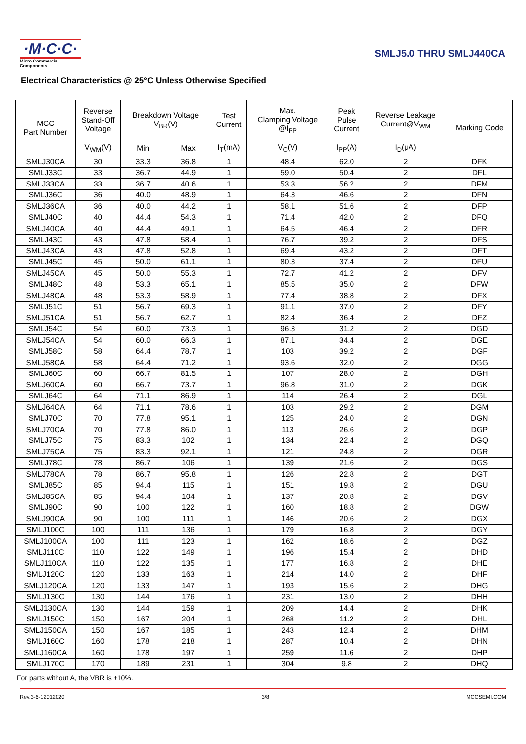·M·C·C·
Micro Commercial Components
SMLJ5.0 THRU SMLJ440CA
Electrical Characteristics @ 25°C Unless Otherwise Specified
| MCC Part Number | Reverse Stand-Off Voltage | Breakdown Voltage V<sub>BR</sub>(V) | | Test Current | Max. Clamping Voltage @I<sub>PP</sub> | Peak Pulse Current | Reverse Leakage Current@V<sub>WM</sub> | Marking Code |
| --- | --- | --- | --- | --- | --- | --- | --- | --- |
| | V<sub>WM</sub>(V) | Min | Max | I<sub>T</sub>(mA) | V<sub>C</sub>(V) | I<sub>PP</sub>(A) | I<sub>D</sub>(μA) | |
| SMLJ30CA | 30 | 33.3 | 36.8 | 1 | 48.4 | 62.0 | 2 | DFK |
| SMLJ33C | 33 | 36.7 | 44.9 | 1 | 59.0 | 50.4 | 2 | DFL |
| SMLJ33CA | 33 | 36.7 | 40.6 | 1 | 53.3 | 56.2 | 2 | DFM |
| SMLJ36C | 36 | 40.0 | 48.9 | 1 | 64.3 | 46.6 | 2 | DFN |
| SMLJ36CA | 36 | 40.0 | 44.2 | 1 | 58.1 | 51.6 | 2 | DFP |
| SMLJ40C | 40 | 44.4 | 54.3 | 1 | 71.4 | 42.0 | 2 | DFQ |
| SMLJ40CA | 40 | 44.4 | 49.1 | 1 | 64.5 | 46.4 | 2 | DFR |
| SMLJ43C | 43 | 47.8 | 58.4 | 1 | 76.7 | 39.2 | 2 | DFS |
| SMLJ43CA | 43 | 47.8 | 52.8 | 1 | 69.4 | 43.2 | 2 | DFT |
| SMLJ45C | 45 | 50.0 | 61.1 | 1 | 80.3 | 37.4 | 2 | DFU |
| SMLJ45CA | 45 | 50.0 | 55.3 | 1 | 72.7 | 41.2 | 2 | DFV |
| SMLJ48C | 48 | 53.3 | 65.1 | 1 | 85.5 | 35.0 | 2 | DFW |
| SMLJ48CA | 48 | 53.3 | 58.9 | 1 | 77.4 | 38.8 | 2 | DFX |
| SMLJ51C | 51 | 56.7 | 69.3 | 1 | 91.1 | 37.0 | 2 | DFY |
| SMLJ51CA | 51 | 56.7 | 62.7 | 1 | 82.4 | 36.4 | 2 | DFZ |
| SMLJ54C | 54 | 60.0 | 73.3 | 1 | 96.3 | 31.2 | 2 | DGD |
| SMLJ54CA | 54 | 60.0 | 66.3 | 1 | 87.1 | 34.4 | 2 | DGE |
| SMLJ58C | 58 | 64.4 | 78.7 | 1 | 103 | 39.2 | 2 | DGF |
| SMLJ58CA | 58 | 64.4 | 71.2 | 1 | 93.6 | 32.0 | 2 | DGG |
| SMLJ60C | 60 | 66.7 | 81.5 | 1 | 107 | 28.0 | 2 | DGH |
| SMLJ60CA | 60 | 66.7 | 73.7 | 1 | 96.8 | 31.0 | 2 | DGK |
| SMLJ64C | 64 | 71.1 | 86.9 | 1 | 114 | 26.4 | 2 | DGL |
| SMLJ64CA | 64 | 71.1 | 78.6 | 1 | 103 | 29.2 | 2 | DGM |
| SMLJ70C | 70 | 77.8 | 95.1 | 1 | 125 | 24.0 | 2 | DGN |
| SMLJ70CA | 70 | 77.8 | 86.0 | 1 | 113 | 26.6 | 2 | DGP |
| SMLJ75C | 75 | 83.3 | 102 | 1 | 134 | 22.4 | 2 | DGQ |
| SMLJ75CA | 75 | 83.3 | 92.1 | 1 | 121 | 24.8 | 2 | DGR |
| SMLJ78C | 78 | 86.7 | 106 | 1 | 139 | 21.6 | 2 | DGS |
| SMLJ78CA | 78 | 86.7 | 95.8 | 1 | 126 | 22.8 | 2 | DGT |
| SMLJ85C | 85 | 94.4 | 115 | 1 | 151 | 19.8 | 2 | DGU |
| SMLJ85CA | 85 | 94.4 | 104 | 1 | 137 | 20.8 | 2 | DGV |
| SMLJ90C | 90 | 100 | 122 | 1 | 160 | 18.8 | 2 | DGW |
| SMLJ90CA | 90 | 100 | 111 | 1 | 146 | 20.6 | 2 | DGX |
| SMLJ100C | 100 | 111 | 136 | 1 | 179 | 16.8 | 2 | DGY |
| SMLJ100CA | 100 | 111 | 123 | 1 | 162 | 18.6 | 2 | DGZ |
| SMLJ110C | 110 | 122 | 149 | 1 | 196 | 15.4 | 2 | DHD |
| SMLJ110CA | 110 | 122 | 135 | 1 | 177 | 16.8 | 2 | DHE |
| SMLJ120C | 120 | 133 | 163 | 1 | 214 | 14.0 | 2 | DHF |
| SMLJ120CA | 120 | 133 | 147 | 1 | 193 | 15.6 | 2 | DHG |
| SMLJ130C | 130 | 144 | 176 | 1 | 231 | 13.0 | 2 | DHH |
| SMLJ130CA | 130 | 144 | 159 | 1 | 209 | 14.4 | 2 | DHK |
| SMLJ150C | 150 | 167 | 204 | 1 | 268 | 11.2 | 2 | DHL |
| SMLJ150CA | 150 | 167 | 185 | 1 | 243 | 12.4 | 2 | DHM |
| SMLJ160C | 160 | 178 | 218 | 1 | 287 | 10.4 | 2 | DHN |
| SMLJ160CA | 160 | 178 | 197 | 1 | 259 | 11.6 | 2 | DHP |
| SMLJ170C | 170 | 189 | 231 | 1 | 304 | 9.8 | 2 | DHQ |
For parts without A, the VBR is +10%.
Rev.3-6-12012020 3/8 MCCSEMI.COM